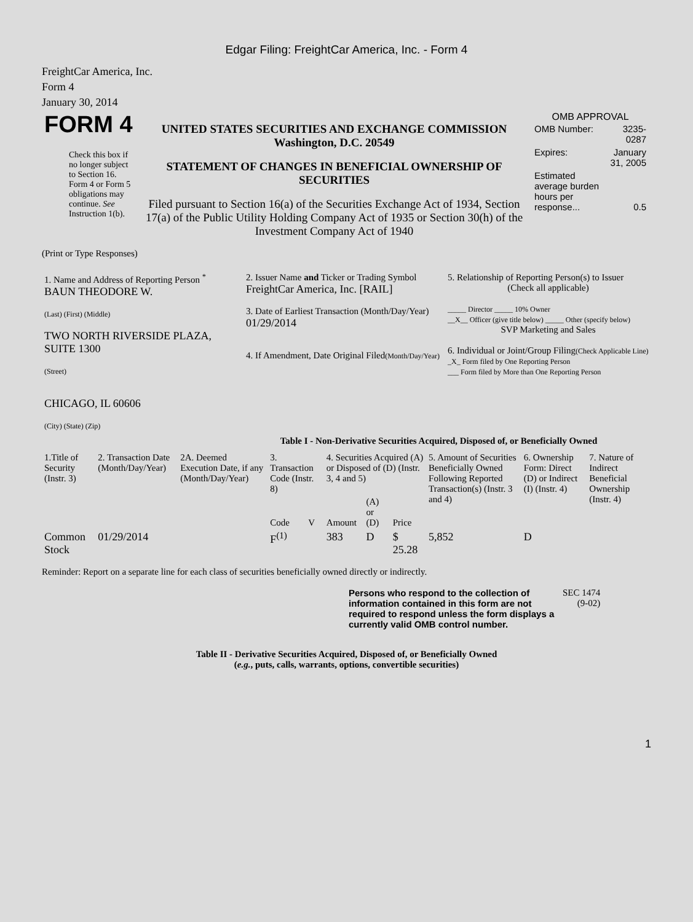Edgar Filing: FreightCar America, Inc. - Form 4
FreightCar America, Inc.
Form 4
January 30, 2014
| FORM 4 Check this box if no longer subject to Section 16. Form 4 or Form 5 obligations may continue. See Instruction 1(b). | UNITED STATES SECURITIES AND EXCHANGE COMMISSION Washington, D.C. 20549 STATEMENT OF CHANGES IN BENEFICIAL OWNERSHIP OF SECURITIES Filed pursuant to Section 16(a) of the Securities Exchange Act of 1934, Section 17(a) of the Public Utility Holding Company Act of 1935 or Section 30(h) of the Investment Company Act of 1940 | OMB APPROVAL / OMB Number: / 3235-0287 / / Expires: / January 31, 2005 / / Estimated average burden hours per response... / 0.5 / |
(Print or Type Responses)
| 1. Name and Address of Reporting Person <sup>*</sup> BAUN THEODORE W. (Last) (First) (Middle) TWO NORTH RIVERSIDE PLAZA, SUITE 1300 (Street) CHICAGO, IL 60606 (City) (State) (Zip) | 2. Issuer Name and Ticker or Trading Symbol FreightCar America, Inc. [RAIL] 3. Date of Earliest Transaction (Month/Day/Year) 01/29/2014 4. If Amendment, Date Original Filed (Month/Day/Year) | 5. Relationship of Reporting Person(s) to Issuer (Check all applicable) _____ Director _____ 10% Owner __X__ Officer (give title below) _____ Other (specify below) SVP Marketing and Sales 6. Individual or Joint/Group Filing (Check Applicable Line) _X_ Form filed by One Reporting Person ___ Form filed by More than One Reporting Person |
Table I - Non-Derivative Securities Acquired, Disposed of, or Beneficially Owned
| 1.Title of Security (Instr. 3) | 2. Transaction Date (Month/Day/Year) | 2A. Deemed Execution Date, if any (Month/Day/Year) | 3. Transaction Code (Instr. 8) | | 4. Securities Acquired (A) or Disposed of (D) (Instr. 3, 4 and 5) | | | 5. Amount of Securities Beneficially Owned Following Reported Transaction(s) (Instr. 3 and 4) | 6. Ownership Form: Direct (D) or Indirect (I) (Instr. 4) | 7. Nature of Indirect Beneficial Ownership (Instr. 4) |
| --- | --- | --- | --- | --- | --- | --- | --- | --- | --- | --- |
| | | | Code | V | Amount | (A) or (D) | Price | | | |
| Common Stock | 01/29/2014 | | F<sup>(1)</sup> | | 383 | D | $ 25.28 | 5,852 | D | |
Reminder: Report on a separate line for each class of securities beneficially owned directly or indirectly.
| Persons who respond to the collection of information contained in this form are not required to respond unless the form displays a currently valid OMB control number. | SEC 1474 (9-02) |
Table II - Derivative Securities Acquired, Disposed of, or Beneficially Owned
(e.g., puts, calls, warrants, options, convertible securities)
1